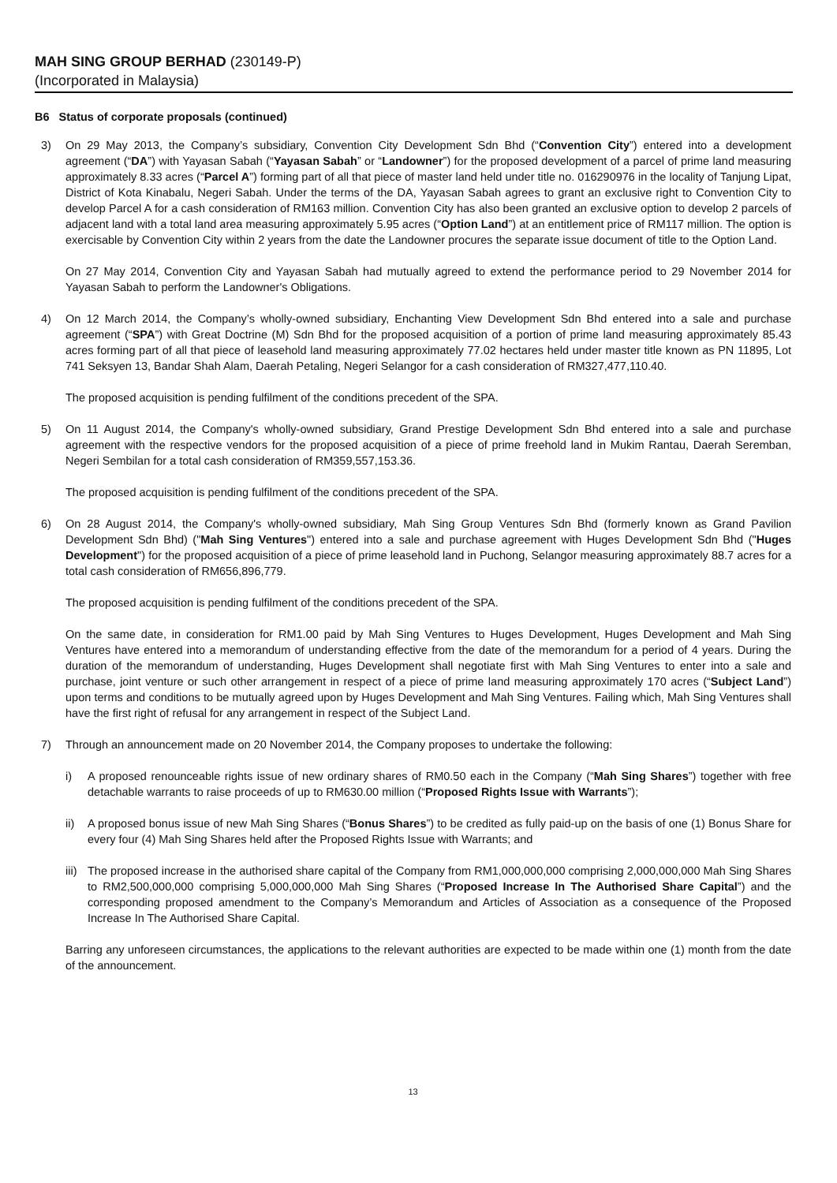MAH SING GROUP BERHAD (230149-P)
(Incorporated in Malaysia)
B6 Status of corporate proposals (continued)
3) On 29 May 2013, the Company’s subsidiary, Convention City Development Sdn Bhd (“Convention City”) entered into a development agreement (“DA”) with Yayasan Sabah (“Yayasan Sabah” or “Landowner”) for the proposed development of a parcel of prime land measuring approximately 8.33 acres (“Parcel A”) forming part of all that piece of master land held under title no. 016290976 in the locality of Tanjung Lipat, District of Kota Kinabalu, Negeri Sabah. Under the terms of the DA, Yayasan Sabah agrees to grant an exclusive right to Convention City to develop Parcel A for a cash consideration of RM163 million. Convention City has also been granted an exclusive option to develop 2 parcels of adjacent land with a total land area measuring approximately 5.95 acres (“Option Land”) at an entitlement price of RM117 million. The option is exercisable by Convention City within 2 years from the date the Landowner procures the separate issue document of title to the Option Land.
On 27 May 2014, Convention City and Yayasan Sabah had mutually agreed to extend the performance period to 29 November 2014 for Yayasan Sabah to perform the Landowner's Obligations.
4) On 12 March 2014, the Company’s wholly-owned subsidiary, Enchanting View Development Sdn Bhd entered into a sale and purchase agreement (“SPA”) with Great Doctrine (M) Sdn Bhd for the proposed acquisition of a portion of prime land measuring approximately 85.43 acres forming part of all that piece of leasehold land measuring approximately 77.02 hectares held under master title known as PN 11895, Lot 741 Seksyen 13, Bandar Shah Alam, Daerah Petaling, Negeri Selangor for a cash consideration of RM327,477,110.40.
The proposed acquisition is pending fulfilment of the conditions precedent of the SPA.
5) On 11 August 2014, the Company's wholly-owned subsidiary, Grand Prestige Development Sdn Bhd entered into a sale and purchase agreement with the respective vendors for the proposed acquisition of a piece of prime freehold land in Mukim Rantau, Daerah Seremban, Negeri Sembilan for a total cash consideration of RM359,557,153.36.
The proposed acquisition is pending fulfilment of the conditions precedent of the SPA.
6) On 28 August 2014, the Company's wholly-owned subsidiary, Mah Sing Group Ventures Sdn Bhd (formerly known as Grand Pavilion Development Sdn Bhd) ("Mah Sing Ventures") entered into a sale and purchase agreement with Huges Development Sdn Bhd ("Huges Development") for the proposed acquisition of a piece of prime leasehold land in Puchong, Selangor measuring approximately 88.7 acres for a total cash consideration of RM656,896,779.
The proposed acquisition is pending fulfilment of the conditions precedent of the SPA.
On the same date, in consideration for RM1.00 paid by Mah Sing Ventures to Huges Development, Huges Development and Mah Sing Ventures have entered into a memorandum of understanding effective from the date of the memorandum for a period of 4 years. During the duration of the memorandum of understanding, Huges Development shall negotiate first with Mah Sing Ventures to enter into a sale and purchase, joint venture or such other arrangement in respect of a piece of prime land measuring approximately 170 acres (“Subject Land”) upon terms and conditions to be mutually agreed upon by Huges Development and Mah Sing Ventures. Failing which, Mah Sing Ventures shall have the first right of refusal for any arrangement in respect of the Subject Land.
7) Through an announcement made on 20 November 2014, the Company proposes to undertake the following:
i) A proposed renounceable rights issue of new ordinary shares of RM0.50 each in the Company (“Mah Sing Shares”) together with free detachable warrants to raise proceeds of up to RM630.00 million (“Proposed Rights Issue with Warrants”);
ii) A proposed bonus issue of new Mah Sing Shares (“Bonus Shares”) to be credited as fully paid-up on the basis of one (1) Bonus Share for every four (4) Mah Sing Shares held after the Proposed Rights Issue with Warrants; and
iii)
The proposed increase in the authorised share capital of the Company from RM1,000,000,000 comprising 2,000,000,000 Mah Sing Shares to RM2,500,000,000 comprising 5,000,000,000 Mah Sing Shares (“Proposed Increase In The Authorised Share Capital”) and the corresponding proposed amendment to the Company’s Memorandum and Articles of Association as a consequence of the Proposed Increase In The Authorised Share Capital.
Barring any unforeseen circumstances, the applications to the relevant authorities are expected to be made within one (1) month from the date of the announcement.
13